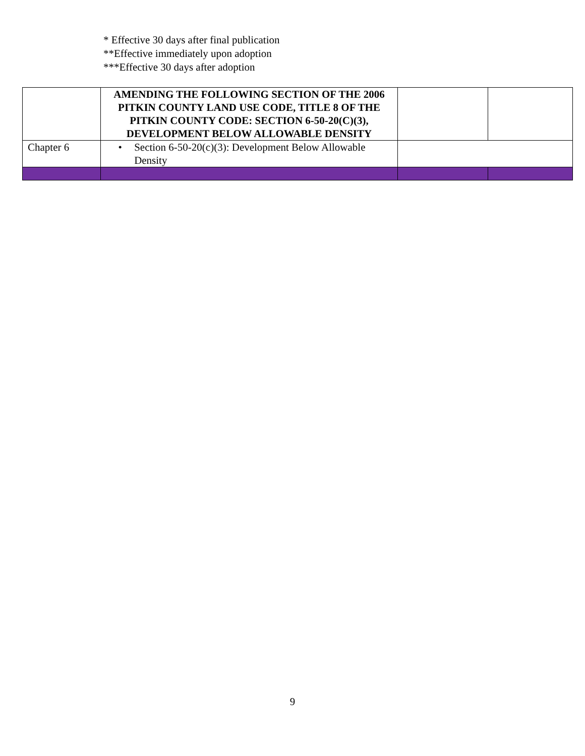* Effective 30 days after final publication
**Effective immediately upon adoption
***Effective 30 days after adoption
| | AMENDING THE FOLLOWING SECTION OF THE 2006 PITKIN COUNTY LAND USE CODE, TITLE 8 OF THE PITKIN COUNTY CODE: SECTION 6-50-20(C)(3), DEVELOPMENT BELOW ALLOWABLE DENSITY | | |
| Chapter 6 | • Section 6-50-20(c)(3): Development Below Allowable Density | | |
9